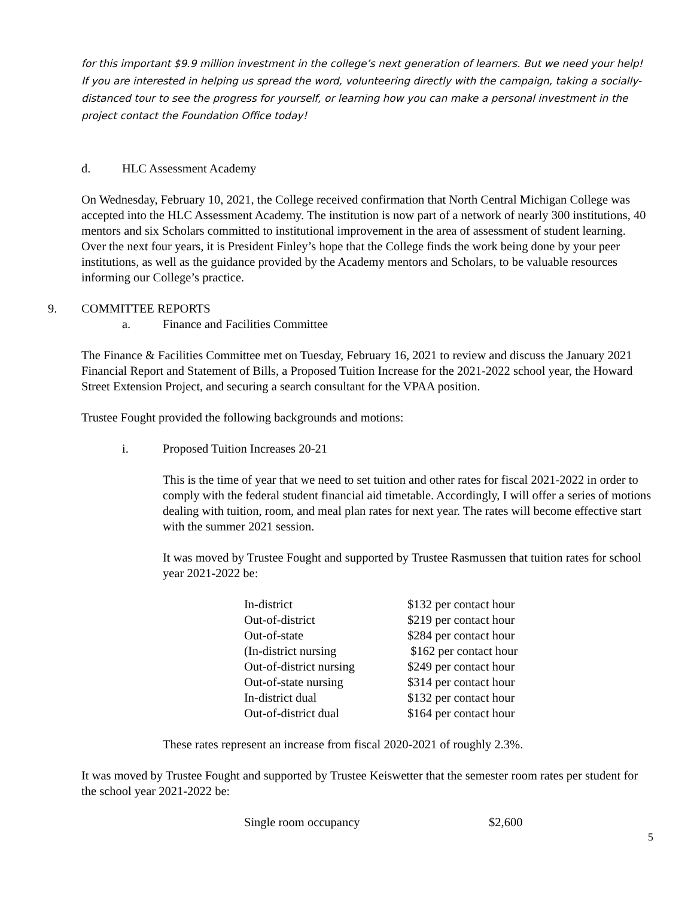for this important $9.9 million investment in the college’s next generation of learners. But we need your help! If you are interested in helping us spread the word, volunteering directly with the campaign, taking a socially-distanced tour to see the progress for yourself, or learning how you can make a personal investment in the project contact the Foundation Office today!
d. HLC Assessment Academy
On Wednesday, February 10, 2021, the College received confirmation that North Central Michigan College was accepted into the HLC Assessment Academy. The institution is now part of a network of nearly 300 institutions, 40 mentors and six Scholars committed to institutional improvement in the area of assessment of student learning. Over the next four years, it is President Finley’s hope that the College finds the work being done by your peer institutions, as well as the guidance provided by the Academy mentors and Scholars, to be valuable resources informing our College’s practice.
9. COMMITTEE REPORTS
a. Finance and Facilities Committee
The Finance & Facilities Committee met on Tuesday, February 16, 2021 to review and discuss the January 2021 Financial Report and Statement of Bills, a Proposed Tuition Increase for the 2021-2022 school year, the Howard Street Extension Project, and securing a search consultant for the VPAA position.
Trustee Fought provided the following backgrounds and motions:
i. Proposed Tuition Increases 20-21
This is the time of year that we need to set tuition and other rates for fiscal 2021-2022 in order to comply with the federal student financial aid timetable. Accordingly, I will offer a series of motions dealing with tuition, room, and meal plan rates for next year. The rates will become effective start with the summer 2021 session.
It was moved by Trustee Fought and supported by Trustee Rasmussen that tuition rates for school year 2021-2022 be:
| In-district | $132 per contact hour |
| Out-of-district | $219 per contact hour |
| Out-of-state | $284 per contact hour |
| (In-district nursing | $162 per contact hour |
| Out-of-district nursing | $249 per contact hour |
| Out-of-state nursing | $314 per contact hour |
| In-district dual | $132 per contact hour |
| Out-of-district dual | $164 per contact hour |
These rates represent an increase from fiscal 2020-2021 of roughly 2.3%.
It was moved by Trustee Fought and supported by Trustee Keiswetter that the semester room rates per student for the school year 2021-2022 be:
| Single room occupancy | $2,600 |
5